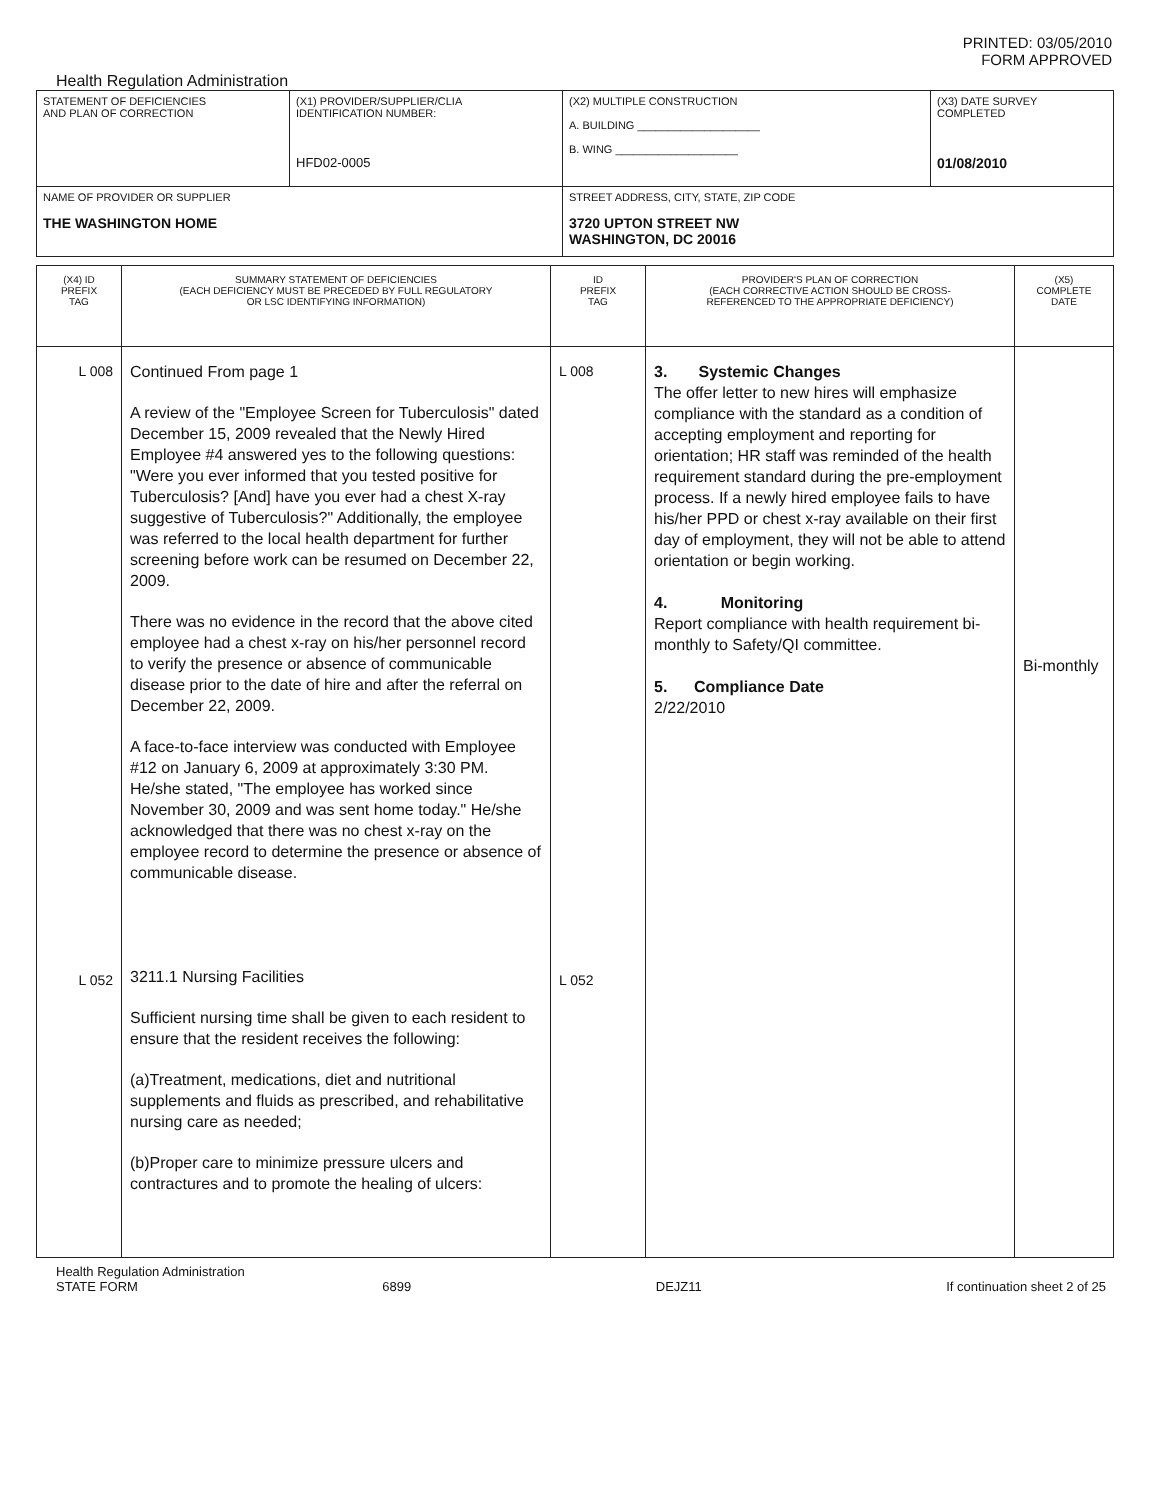PRINTED: 03/05/2010
FORM APPROVED
Health Regulation Administration
| STATEMENT OF DEFICIENCIES AND PLAN OF CORRECTION | (X1) PROVIDER/SUPPLIER/CLIA IDENTIFICATION NUMBER: HFD02-0005 | (X2) MULTIPLE CONSTRUCTION A. BUILDING ____________________ B. WING ____________________ | (X3) DATE SURVEY COMPLETED 01/08/2010 |
| NAME OF PROVIDER OR SUPPLIER THE WASHINGTON HOME | | STREET ADDRESS, CITY, STATE, ZIP CODE 3720 UPTON STREET NW WASHINGTON, DC 20016 | |
| (X4) ID PREFIX TAG | SUMMARY STATEMENT OF DEFICIENCIES (EACH DEFICIENCY MUST BE PRECEDED BY FULL REGULATORY OR LSC IDENTIFYING INFORMATION) | ID PREFIX TAG | PROVIDER'S PLAN OF CORRECTION (EACH CORRECTIVE ACTION SHOULD BE CROSS- REFERENCED TO THE APPROPRIATE DEFICIENCY) | (X5) COMPLETE DATE |
| --- | --- | --- | --- | --- |
| L 008 L 052 | Continued From page 1 A review of the "Employee Screen for Tuberculosis" dated December 15, 2009 revealed that the Newly Hired Employee #4 answered yes to the following questions: "Were you ever informed that you tested positive for Tuberculosis? [And] have you ever had a chest X-ray suggestive of Tuberculosis?" Additionally, the employee was referred to the local health department for further screening before work can be resumed on December 22, 2009. There was no evidence in the record that the above cited employee had a chest x-ray on his/her personnel record to verify the presence or absence of communicable disease prior to the date of hire and after the referral on December 22, 2009. A face-to-face interview was conducted with Employee #12 on January 6, 2009 at approximately 3:30 PM. He/she stated, "The employee has worked since November 30, 2009 and was sent home today." He/she acknowledged that there was no chest x-ray on the employee record to determine the presence or absence of communicable disease. 3211.1 Nursing Facilities Sufficient nursing time shall be given to each resident to ensure that the resident receives the following: (a)Treatment, medications, diet and nutritional supplements and fluids as prescribed, and rehabilitative nursing care as needed; (b)Proper care to minimize pressure ulcers and contractures and to promote the healing of ulcers: | L 008 L 052 | 3. Systemic Changes The offer letter to new hires will emphasize compliance with the standard as a condition of accepting employment and reporting for orientation; HR staff was reminded of the health requirement standard during the pre-employment process. If a newly hired employee fails to have his/her PPD or chest x-ray available on their first day of employment, they will not be able to attend orientation or begin working. 4. Monitoring Report compliance with health requirement bi-monthly to Safety/QI committee. 5. Compliance Date 2/22/2010 | Bi-monthly |
Health Regulation Administration
STATE FORM 6899 DEJZ11 If continuation sheet 2 of 25